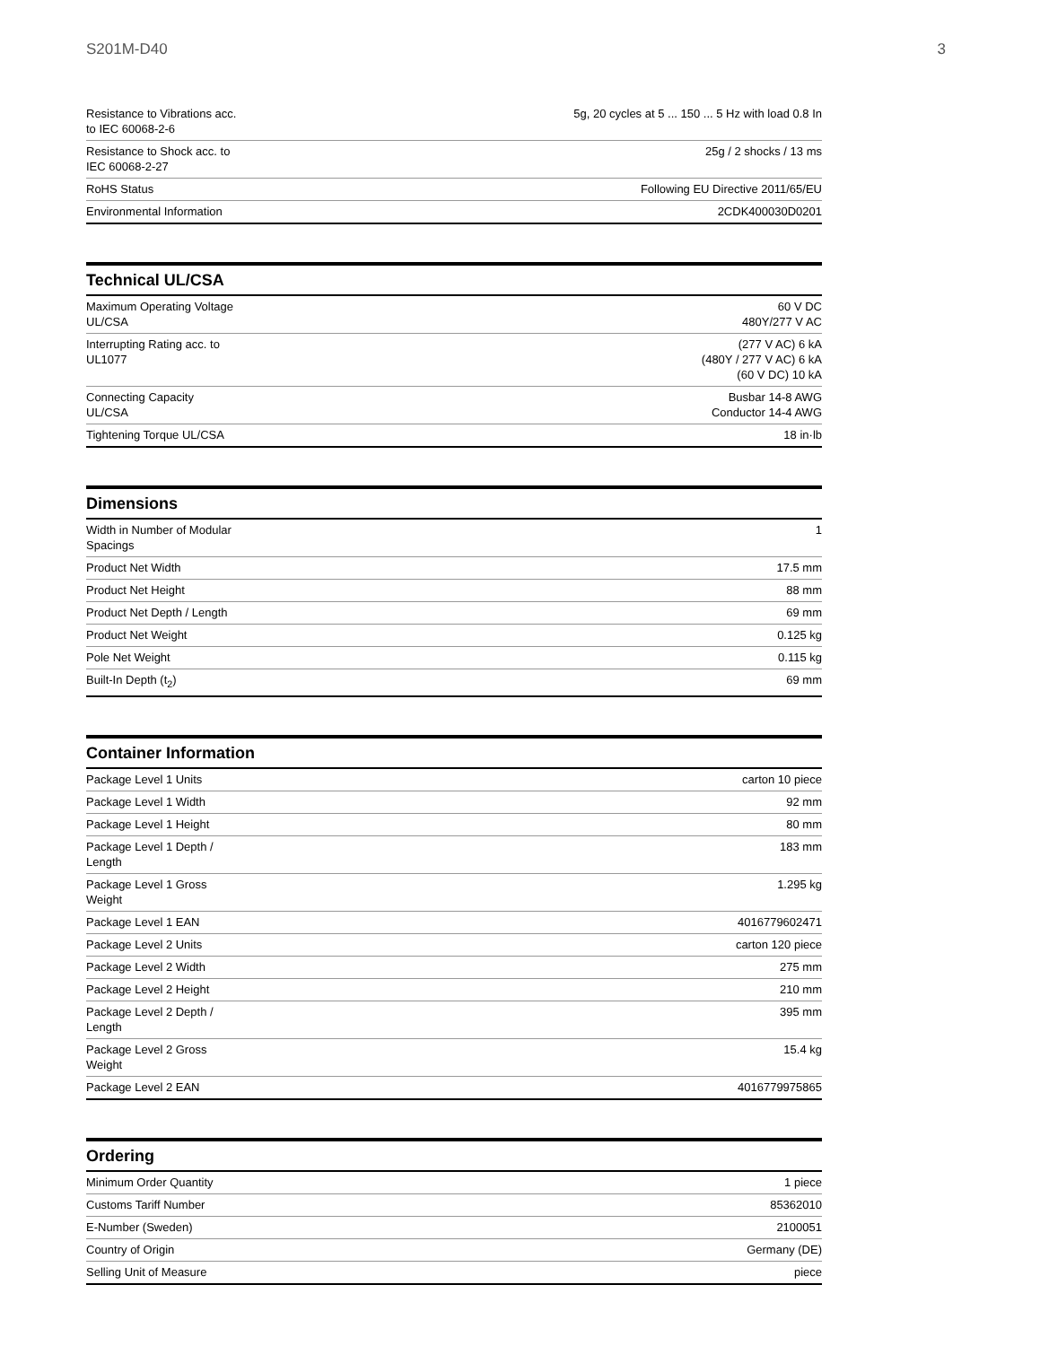S201M-D40 3
| Resistance to Vibrations acc. to IEC 60068-2-6 | 5g, 20 cycles at 5 ... 150 ... 5 Hz with load 0.8 In |
| Resistance to Shock acc. to IEC 60068-2-27 | 25g / 2 shocks / 13 ms |
| RoHS Status | Following EU Directive 2011/65/EU |
| Environmental Information | 2CDK400030D0201 |
Technical UL/CSA
| Maximum Operating Voltage UL/CSA | 60 V DC 480Y/277 V AC |
| Interrupting Rating acc. to UL1077 | (277 V AC) 6 kA (480Y / 277 V AC) 6 kA (60 V DC) 10 kA |
| Connecting Capacity UL/CSA | Busbar 14-8 AWG Conductor 14-4 AWG |
| Tightening Torque UL/CSA | 18 in·lb |
Dimensions
| Width in Number of Modular Spacings | 1 |
| Product Net Width | 17.5 mm |
| Product Net Height | 88 mm |
| Product Net Depth / Length | 69 mm |
| Product Net Weight | 0.125 kg |
| Pole Net Weight | 0.115 kg |
| Built-In Depth (t<sub>2</sub>) | 69 mm |
Container Information
| Package Level 1 Units | carton 10 piece |
| Package Level 1 Width | 92 mm |
| Package Level 1 Height | 80 mm |
| Package Level 1 Depth / Length | 183 mm |
| Package Level 1 Gross Weight | 1.295 kg |
| Package Level 1 EAN | 4016779602471 |
| Package Level 2 Units | carton 120 piece |
| Package Level 2 Width | 275 mm |
| Package Level 2 Height | 210 mm |
| Package Level 2 Depth / Length | 395 mm |
| Package Level 2 Gross Weight | 15.4 kg |
| Package Level 2 EAN | 4016779975865 |
Ordering
| Minimum Order Quantity | 1 piece |
| Customs Tariff Number | 85362010 |
| E-Number (Sweden) | 2100051 |
| Country of Origin | Germany (DE) |
| Selling Unit of Measure | piece |